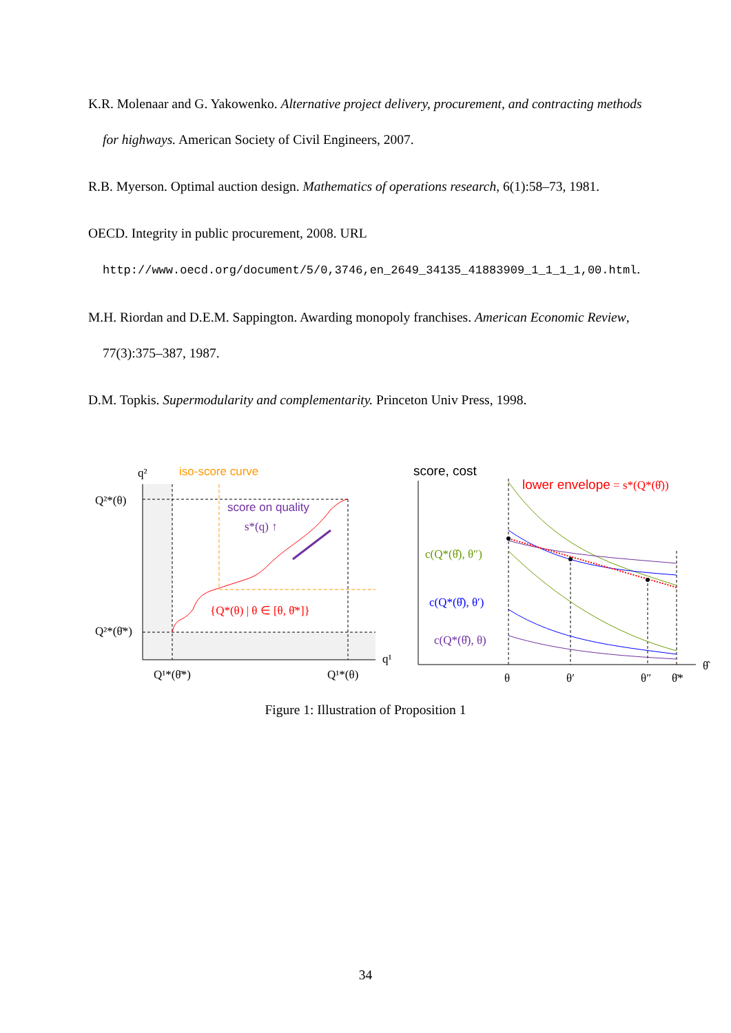K.R. Molenaar and G. Yakowenko. Alternative project delivery, procurement, and contracting methods for highways. American Society of Civil Engineers, 2007.
R.B. Myerson. Optimal auction design. Mathematics of operations research, 6(1):58–73, 1981.
OECD. Integrity in public procurement, 2008. URL http://www.oecd.org/document/5/0,3746,en_2649_34135_41883909_1_1_1_1,00.html.
M.H. Riordan and D.E.M. Sappington. Awarding monopoly franchises. American Economic Review, 77(3):375–387, 1987.
D.M. Topkis. Supermodularity and complementarity. Princeton Univ Press, 1998.
q²
iso-score curve
Q²*(θ)
Q²*(θ̄*)
score on quality
s*(q) ↑
{Q*(θ) | θ ∈ [θ, θ̄*]}
q¹
Q¹*(θ̄*)
Q¹*(θ)
score, cost
lower envelope = s*(Q*(θ̂))
c(Q*(θ̂), θ″)
c(Q*(θ̂), θ′)
c(Q*(θ̂), θ)
θ
θ′
θ″
θ̄*
θ̂
Figure 1: Illustration of Proposition 1
34